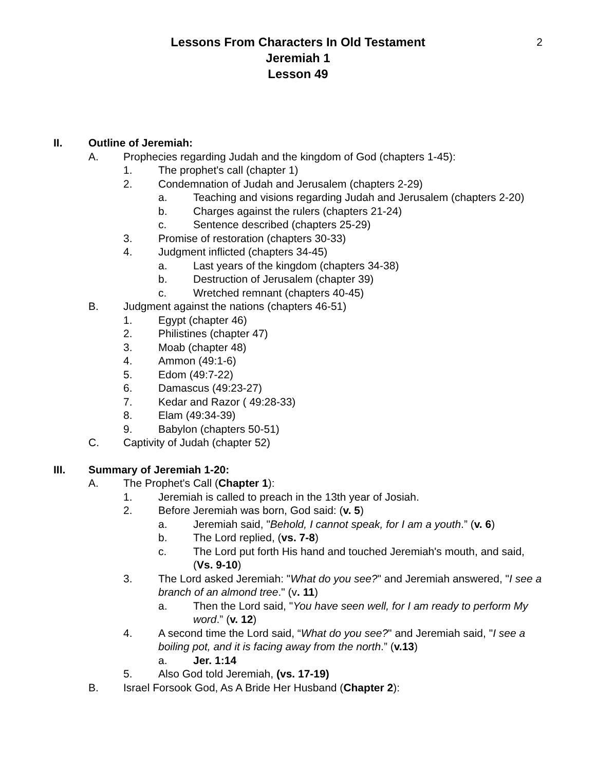2
Lessons From Characters In Old Testament
Jeremiah 1
Lesson 49
II. Outline of Jeremiah:
A. Prophecies regarding Judah and the kingdom of God (chapters 1-45):
1. The prophet's call (chapter 1)
2. Condemnation of Judah and Jerusalem (chapters 2-29)
a. Teaching and visions regarding Judah and Jerusalem (chapters 2-20)
b. Charges against the rulers (chapters 21-24)
c. Sentence described (chapters 25-29)
3. Promise of restoration (chapters 30-33)
4. Judgment inflicted (chapters 34-45)
a. Last years of the kingdom (chapters 34-38)
b. Destruction of Jerusalem (chapter 39)
c. Wretched remnant (chapters 40-45)
B. Judgment against the nations (chapters 46-51)
1. Egypt (chapter 46)
2. Philistines (chapter 47)
3. Moab (chapter 48)
4. Ammon (49:1-6)
5. Edom (49:7-22)
6. Damascus (49:23-27)
7. Kedar and Razor ( 49:28-33)
8. Elam (49:34-39)
9. Babylon (chapters 50-51)
C. Captivity of Judah (chapter 52)
III. Summary of Jeremiah 1-20:
A. The Prophet's Call (Chapter 1):
1. Jeremiah is called to preach in the 13th year of Josiah.
2. Before Jeremiah was born, God said: (v. 5)
a. Jeremiah said, "Behold, I cannot speak, for I am a youth.” (v. 6)
b. The Lord replied, (vs. 7-8)
c. The Lord put forth His hand and touched Jeremiah's mouth, and said, (Vs. 9-10)
3. The Lord asked Jeremiah: "What do you see?" and Jeremiah answered, "I see a branch of an almond tree." (v. 11)
a. Then the Lord said, "You have seen well, for I am ready to perform My word.” (v. 12)
4. A second time the Lord said, “What do you see?" and Jeremiah said, "I see a boiling pot, and it is facing away from the north.” (v.13)
a. Jer. 1:14
5. Also God told Jeremiah, (vs. 17-19)
B. Israel Forsook God, As A Bride Her Husband (Chapter 2):